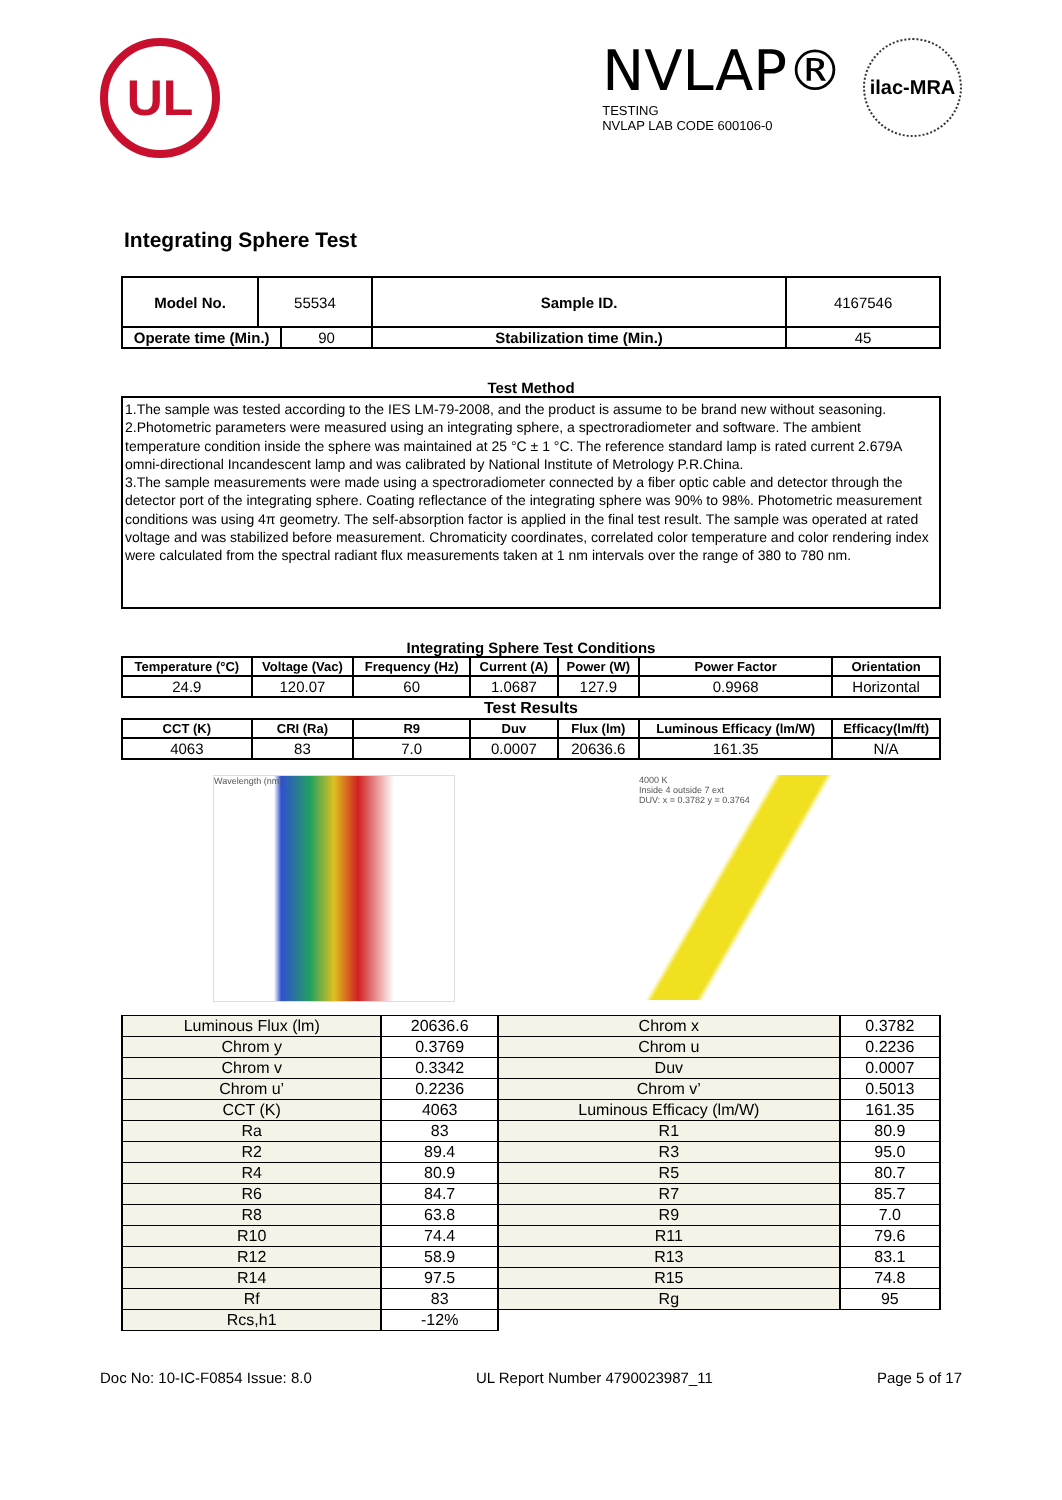UL
NVLAP®
TESTING
NVLAP LAB CODE 600106-0
ilac-MRA
Integrating Sphere Test
| Model No. | 55534 | | Sample ID. | 4167546 |
| Operate time (Min.) | | 90 | Stabilization time (Min.) | 45 |
Test Method
1.The sample was tested according to the IES LM-79-2008, and the product is assume to be brand new without seasoning.
2.Photometric parameters were measured using an integrating sphere, a spectroradiometer and software. The ambient temperature condition inside the sphere was maintained at 25 °C ± 1 °C. The reference standard lamp is rated current 2.679A omni-directional Incandescent lamp and was calibrated by National Institute of Metrology P.R.China.
3.The sample measurements were made using a spectroradiometer connected by a fiber optic cable and detector through the detector port of the integrating sphere. Coating reflectance of the integrating sphere was 90% to 98%. Photometric measurement conditions was using 4π geometry. The self-absorption factor is applied in the final test result. The sample was operated at rated voltage and was stabilized before measurement. Chromaticity coordinates, correlated color temperature and color rendering index were calculated from the spectral radiant flux measurements taken at 1 nm intervals over the range of 380 to 780 nm.
Integrating Sphere Test Conditions
| Temperature (°C) | Voltage (Vac) | Frequency (Hz) | Current (A) | Power (W) | Power Factor | Orientation |
| --- | --- | --- | --- | --- | --- | --- |
| 24.9 | 120.07 | 60 | 1.0687 | 127.9 | 0.9968 | Horizontal |
| Test Results | | | | | | |
| CCT (K) | CRI (Ra) | R9 | Duv | Flux (lm) | Luminous Efficacy (lm/W) | Efficacy(lm/ft) |
| 4063 | 83 | 7.0 | 0.0007 | 20636.6 | 161.35 | N/A |
Wavelength (nm) 4000 K
Inside 4 outside 7 ext
DUV: x = 0.3782 y = 0.3764
| Luminous Flux (lm) | 20636.6 | Chrom x | 0.3782 |
| Chrom y | 0.3769 | Chrom u | 0.2236 |
| Chrom v | 0.3342 | Duv | 0.0007 |
| Chrom u’ | 0.2236 | Chrom v’ | 0.5013 |
| CCT (K) | 4063 | Luminous Efficacy (lm/W) | 161.35 |
| Ra | 83 | R1 | 80.9 |
| R2 | 89.4 | R3 | 95.0 |
| R4 | 80.9 | R5 | 80.7 |
| R6 | 84.7 | R7 | 85.7 |
| R8 | 63.8 | R9 | 7.0 |
| R10 | 74.4 | R11 | 79.6 |
| R12 | 58.9 | R13 | 83.1 |
| R14 | 97.5 | R15 | 74.8 |
| Rf | 83 | Rg | 95 |
| Rcs,h1 | -12% | | |
Doc No: 10-IC-F0854 Issue: 8.0 UL Report Number 4790023987_11 Page 5 of 17